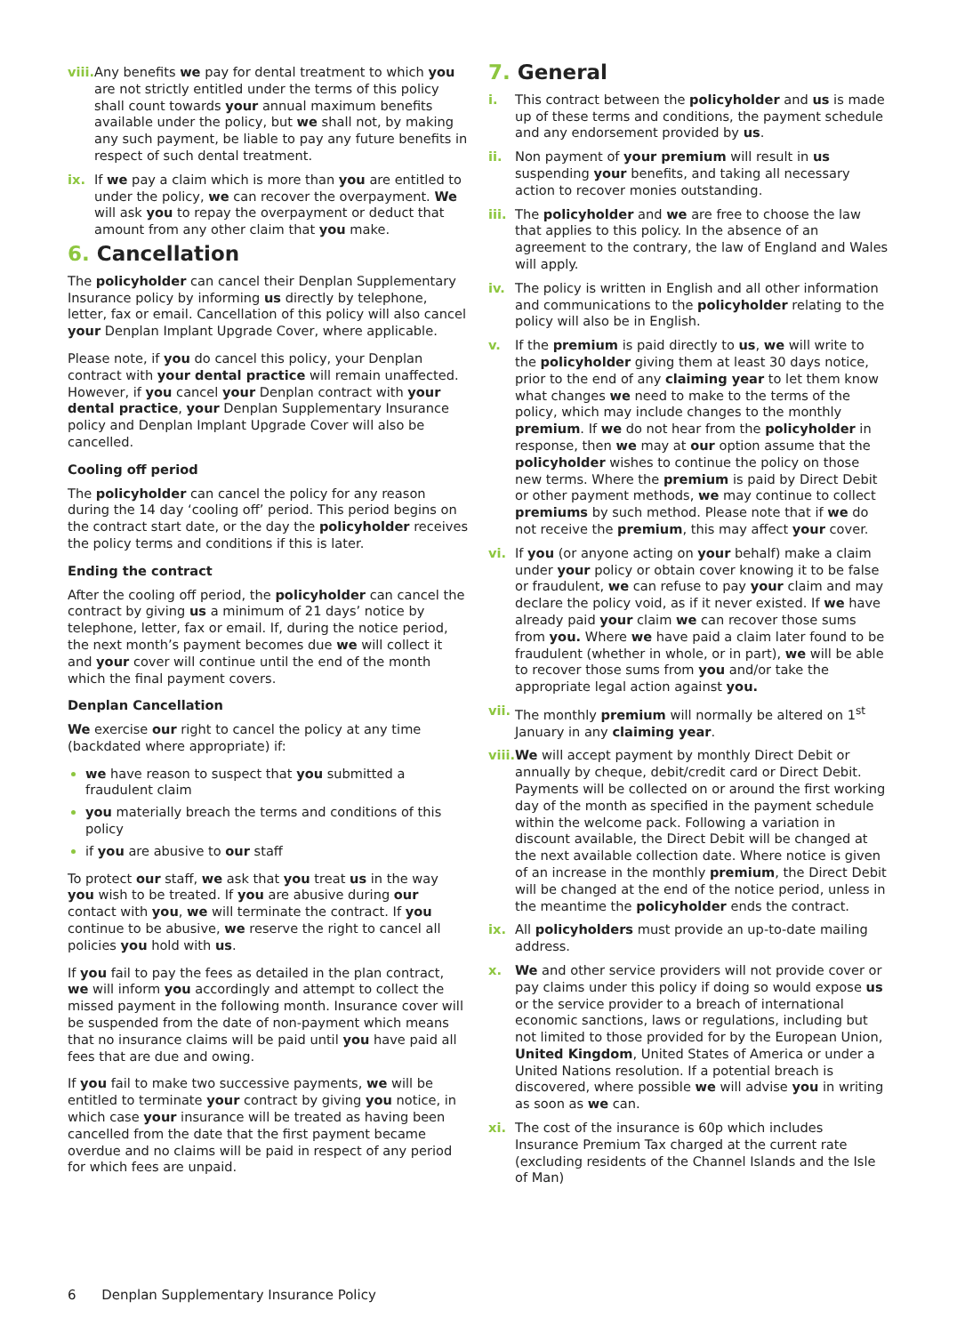viii.
Any benefits we pay for dental treatment to which you are not strictly entitled under the terms of this policy shall count towards your annual maximum benefits available under the policy, but we shall not, by making any such payment, be liable to pay any future benefits in respect of such dental treatment.
ix. If we pay a claim which is more than you are entitled to under the policy, we can recover the overpayment. We will ask you to repay the overpayment or deduct that amount from any other claim that you make.
6. Cancellation
The policyholder can cancel their Denplan Supplementary Insurance policy by informing us directly by telephone, letter, fax or email. Cancellation of this policy will also cancel your Denplan Implant Upgrade Cover, where applicable.
Please note, if you do cancel this policy, your Denplan contract with your dental practice will remain unaffected. However, if you cancel your Denplan contract with your dental practice, your Denplan Supplementary Insurance policy and Denplan Implant Upgrade Cover will also be cancelled.
Cooling off period
The policyholder can cancel the policy for any reason during the 14 day ‘cooling off’ period. This period begins on the contract start date, or the day the policyholder receives the policy terms and conditions if this is later.
Ending the contract
After the cooling off period, the policyholder can cancel the contract by giving us a minimum of 21 days’ notice by telephone, letter, fax or email. If, during the notice period, the next month’s payment becomes due we will collect it and your cover will continue until the end of the month which the final payment covers.
Denplan Cancellation
We exercise our right to cancel the policy at any time (backdated where appropriate) if:
we have reason to suspect that you submitted a fraudulent claim
you materially breach the terms and conditions of this policy
if you are abusive to our staff
To protect our staff, we ask that you treat us in the way you wish to be treated. If you are abusive during our contact with you, we will terminate the contract. If you continue to be abusive, we reserve the right to cancel all policies you hold with us.
If you fail to pay the fees as detailed in the plan contract, we will inform you accordingly and attempt to collect the missed payment in the following month. Insurance cover will be suspended from the date of non-payment which means that no insurance claims will be paid until you have paid all fees that are due and owing.
If you fail to make two successive payments, we will be entitled to terminate your contract by giving you notice, in which case your insurance will be treated as having been cancelled from the date that the first payment became overdue and no claims will be paid in respect of any period for which fees are unpaid.
7. General
i. This contract between the policyholder and us is made up of these terms and conditions, the payment schedule and any endorsement provided by us.
ii. Non payment of your premium will result in us suspending your benefits, and taking all necessary action to recover monies outstanding.
iii.
The policyholder and we are free to choose the law that applies to this policy. In the absence of an agreement to the contrary, the law of England and Wales will apply.
iv. The policy is written in English and all other information and communications to the policyholder relating to the policy will also be in English.
v. If the premium is paid directly to us, we will write to the policyholder giving them at least 30 days notice, prior to the end of any claiming year to let them know what changes we need to make to the terms of the policy, which may include changes to the monthly premium. If we do not hear from the policyholder in response, then we may at our option assume that the policyholder wishes to continue the policy on those new terms. Where the premium is paid by Direct Debit or other payment methods, we may continue to collect premiums by such method. Please note that if we do not receive the premium, this may affect your cover.
vi. If you (or anyone acting on your behalf) make a claim under your policy or obtain cover knowing it to be false or fraudulent, we can refuse to pay your claim and may declare the policy void, as if it never existed. If we have already paid your claim we can recover those sums from you. Where we have paid a claim later found to be fraudulent (whether in whole, or in part), we will be able to recover those sums from you and/or take the appropriate legal action against you.
vii.
The monthly premium will normally be altered on 1<sup>st</sup> January in any claiming year.
viii.
We will accept payment by monthly Direct Debit or annually by cheque, debit/credit card or Direct Debit. Payments will be collected on or around the first working day of the month as specified in the payment schedule within the welcome pack. Following a variation in discount available, the Direct Debit will be changed at the next available collection date. Where notice is given of an increase in the monthly premium, the Direct Debit will be changed at the end of the notice period, unless in the meantime the policyholder ends the contract.
ix. All policyholders must provide an up-to-date mailing address.
x. We and other service providers will not provide cover or pay claims under this policy if doing so would expose us or the service provider to a breach of international economic sanctions, laws or regulations, including but not limited to those provided for by the European Union, United Kingdom, United States of America or under a United Nations resolution. If a potential breach is discovered, where possible we will advise you in writing as soon as we can.
xi. The cost of the insurance is 60p which includes Insurance Premium Tax charged at the current rate (excluding residents of the Channel Islands and the Isle of Man)
6 Denplan Supplementary Insurance Policy